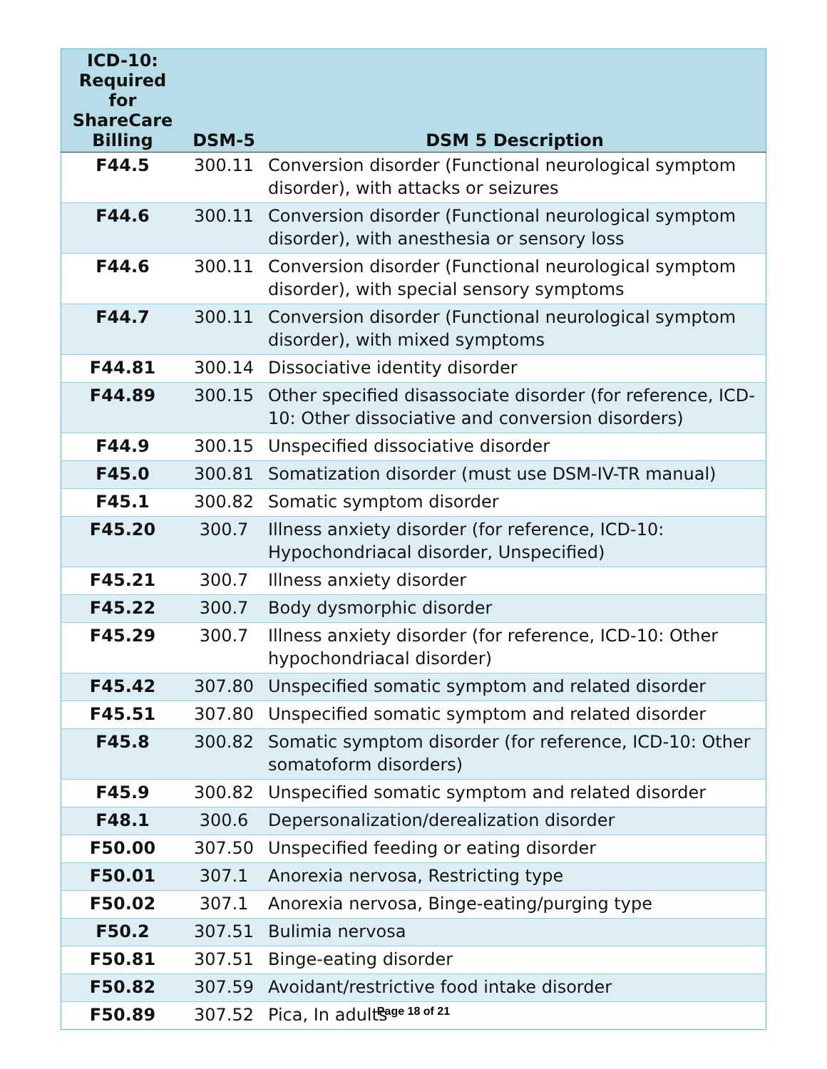| ICD-10: Required for ShareCare Billing | DSM-5 | DSM 5 Description |
| --- | --- | --- |
| F44.5 | 300.11 | Conversion disorder (Functional neurological symptom disorder), with attacks or seizures |
| F44.6 | 300.11 | Conversion disorder (Functional neurological symptom disorder), with anesthesia or sensory loss |
| F44.6 | 300.11 | Conversion disorder (Functional neurological symptom disorder), with special sensory symptoms |
| F44.7 | 300.11 | Conversion disorder (Functional neurological symptom disorder), with mixed symptoms |
| F44.81 | 300.14 | Dissociative identity disorder |
| F44.89 | 300.15 | Other specified disassociate disorder (for reference, ICD-10: Other dissociative and conversion disorders) |
| F44.9 | 300.15 | Unspecified dissociative disorder |
| F45.0 | 300.81 | Somatization disorder (must use DSM-IV-TR manual) |
| F45.1 | 300.82 | Somatic symptom disorder |
| F45.20 | 300.7 | Illness anxiety disorder (for reference, ICD-10: Hypochondriacal disorder, Unspecified) |
| F45.21 | 300.7 | Illness anxiety disorder |
| F45.22 | 300.7 | Body dysmorphic disorder |
| F45.29 | 300.7 | Illness anxiety disorder (for reference, ICD-10: Other hypochondriacal disorder) |
| F45.42 | 307.80 | Unspecified somatic symptom and related disorder |
| F45.51 | 307.80 | Unspecified somatic symptom and related disorder |
| F45.8 | 300.82 | Somatic symptom disorder (for reference, ICD-10: Other somatoform disorders) |
| F45.9 | 300.82 | Unspecified somatic symptom and related disorder |
| F48.1 | 300.6 | Depersonalization/derealization disorder |
| F50.00 | 307.50 | Unspecified feeding or eating disorder |
| F50.01 | 307.1 | Anorexia nervosa, Restricting type |
| F50.02 | 307.1 | Anorexia nervosa, Binge-eating/purging type |
| F50.2 | 307.51 | Bulimia nervosa |
| F50.81 | 307.51 | Binge-eating disorder |
| F50.82 | 307.59 | Avoidant/restrictive food intake disorder |
| F50.89 | 307.52 | Pica, In adults |
Page 18 of 21